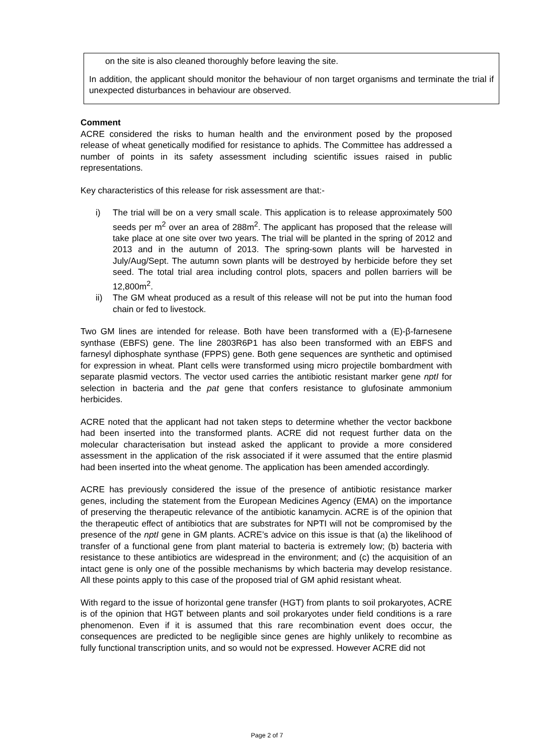on the site is also cleaned thoroughly before leaving the site.
In addition, the applicant should monitor the behaviour of non target organisms and terminate the trial if unexpected disturbances in behaviour are observed.
Comment
ACRE considered the risks to human health and the environment posed by the proposed release of wheat genetically modified for resistance to aphids. The Committee has addressed a number of points in its safety assessment including scientific issues raised in public representations.
Key characteristics of this release for risk assessment are that:-
i) The trial will be on a very small scale. This application is to release approximately 500 seeds per m<sup>2</sup> over an area of 288m<sup>2</sup>. The applicant has proposed that the release will take place at one site over two years. The trial will be planted in the spring of 2012 and 2013 and in the autumn of 2013. The spring-sown plants will be harvested in July/Aug/Sept. The autumn sown plants will be destroyed by herbicide before they set seed. The total trial area including control plots, spacers and pollen barriers will be 12,800m<sup>2</sup>.
ii) The GM wheat produced as a result of this release will not be put into the human food chain or fed to livestock.
Two GM lines are intended for release. Both have been transformed with a (E)-β-farnesene synthase (EBFS) gene. The line 2803R6P1 has also been transformed with an EBFS and farnesyl diphosphate synthase (FPPS) gene. Both gene sequences are synthetic and optimised for expression in wheat. Plant cells were transformed using micro projectile bombardment with separate plasmid vectors. The vector used carries the antibiotic resistant marker gene nptI for selection in bacteria and the pat gene that confers resistance to glufosinate ammonium herbicides.
ACRE noted that the applicant had not taken steps to determine whether the vector backbone had been inserted into the transformed plants. ACRE did not request further data on the molecular characterisation but instead asked the applicant to provide a more considered assessment in the application of the risk associated if it were assumed that the entire plasmid had been inserted into the wheat genome. The application has been amended accordingly.
ACRE has previously considered the issue of the presence of antibiotic resistance marker genes, including the statement from the European Medicines Agency (EMA) on the importance of preserving the therapeutic relevance of the antibiotic kanamycin. ACRE is of the opinion that the therapeutic effect of antibiotics that are substrates for NPTI will not be compromised by the presence of the nptI gene in GM plants. ACRE’s advice on this issue is that (a) the likelihood of transfer of a functional gene from plant material to bacteria is extremely low; (b) bacteria with resistance to these antibiotics are widespread in the environment; and (c) the acquisition of an intact gene is only one of the possible mechanisms by which bacteria may develop resistance. All these points apply to this case of the proposed trial of GM aphid resistant wheat.
With regard to the issue of horizontal gene transfer (HGT) from plants to soil prokaryotes, ACRE is of the opinion that HGT between plants and soil prokaryotes under field conditions is a rare phenomenon. Even if it is assumed that this rare recombination event does occur, the consequences are predicted to be negligible since genes are highly unlikely to recombine as fully functional transcription units, and so would not be expressed. However ACRE did not
Page 2 of 7